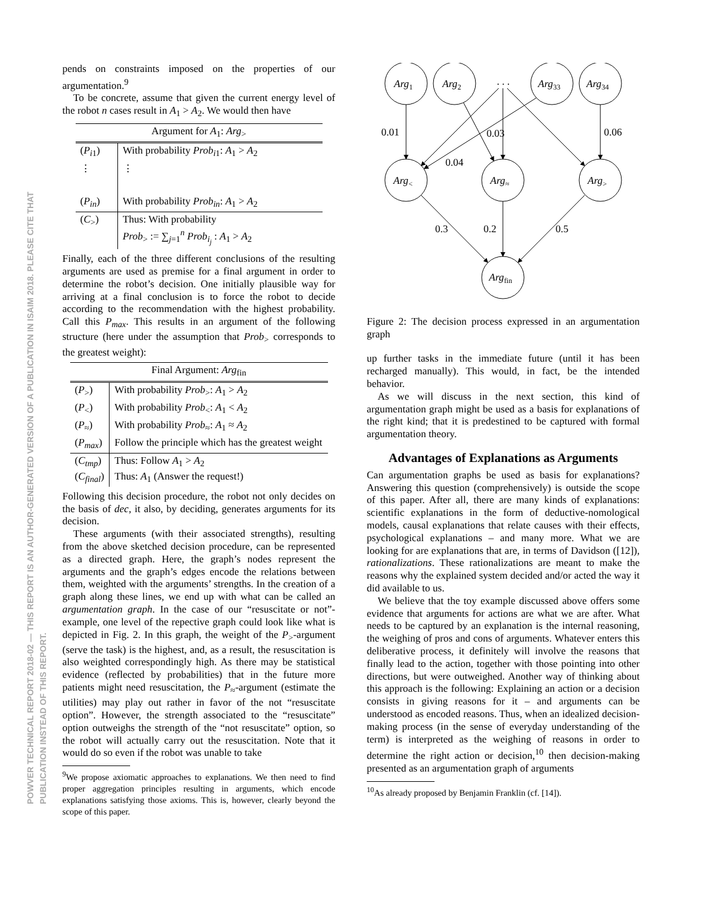POWVER TECHNICAL REPORT 2018-02 — THIS REPORT IS AN AUTHOR-GENERATED VERSION OF A PUBLICATION IN ISAIM 2018. PLEASE CITE THAT PUBLICATION INSTEAD OF THIS REPORT.
pends on constraints imposed on the properties of our argumentation.<sup>9</sup>
To be concrete, assume that given the current energy level of the robot n cases result in A<sub>1</sub> > A<sub>2</sub>. We would then have
| Argument for A<sub>1</sub>: Arg<sub>></sub> | |
| --- | --- |
| ( P<sub>i1</sub>) | With probability Prob<sub>i1</sub>: A<sub>1</sub> > A<sub>2</sub> |
| ⋮ | ⋮ |
| ( P<sub>in</sub>) | With probability Prob<sub>in</sub>: A<sub>1</sub> > A<sub>2</sub> |
| ( C<sub>></sub>) | Thus: With probability Prob<sub>></sub> := ∑<sub>j=1</sub><sup>n</sup> Prob<sub>i<sub>j</sub></sub> : A<sub>1</sub> > A<sub>2</sub> |
Finally, each of the three different conclusions of the resulting arguments are used as premise for a final argument in order to determine the robot’s decision. One initially plausible way for arriving at a final conclusion is to force the robot to decide according to the recommendation with the highest probability. Call this P<sub>max</sub>. This results in an argument of the following structure (here under the assumption that Prob<sub>></sub> corresponds to the greatest weight):
| Final Argument: Arg<sub>fin</sub> | |
| --- | --- |
| ( P<sub>></sub>) | With probability Prob<sub>></sub>: A<sub>1</sub> > A<sub>2</sub> |
| ( P<sub><</sub>) | With probability Prob<sub><</sub>: A<sub>1</sub> < A<sub>2</sub> |
| ( P<sub>≈</sub>) | With probability Prob<sub>≈</sub>: A<sub>1</sub> ≈ A<sub>2</sub> |
| ( P<sub>max</sub> ) | Follow the principle which has the greatest weight |
| ( C<sub>tmp</sub> ) ( C<sub>final</sub> ) | Thus: Follow A<sub>1</sub> > A<sub>2</sub> Thus: A<sub>1</sub> (Answer the request!) |
Following this decision procedure, the robot not only decides on the basis of dec, it also, by deciding, generates arguments for its decision.
These arguments (with their associated strengths), resulting from the above sketched decision procedure, can be represented as a directed graph. Here, the graph’s nodes represent the arguments and the graph’s edges encode the relations between them, weighted with the arguments’ strengths. In the creation of a graph along these lines, we end up with what can be called an argumentation graph. In the case of our “resuscitate or not”-example, one level of the repective graph could look like what is depicted in Fig. 2. In this graph, the weight of the P<sub>></sub>-argument (serve the task) is the highest, and, as a result, the resuscitation is also weighted correspondingly high. As there may be statistical evidence (reflected by probabilities) that in the future more patients might need resuscitation, the P<sub>≈</sub>-argument (estimate the utilities) may play out rather in favor of the not “resuscitate option”. However, the strength associated to the “resuscitate” option outweighs the strength of the “not resuscitate” option, so the robot will actually carry out the resuscitation. Note that it would do so even if the robot was unable to take
<sup>9</sup> We propose axiomatic approaches to explanations. We then need to find proper aggregation principles resulting in arguments, which encode explanations satisfying those axioms. This is, however, clearly beyond the scope of this paper.
Arg1
Arg2
. . .
Arg33
Arg34
Arg<
Arg≈
Arg>
Argfin
0.01
0.06
0.04
0.03
0.3
0.2
0.5
Figure 2: The decision process expressed in an argumentation graph
up further tasks in the immediate future (until it has been recharged manually). This would, in fact, be the intended behavior.
As we will discuss in the next section, this kind of argumentation graph might be used as a basis for explanations of the right kind; that it is predestined to be captured with formal argumentation theory.
Advantages of Explanations as Arguments
Can argumentation graphs be used as basis for explanations? Answering this question (comprehensively) is outside the scope of this paper. After all, there are many kinds of explanations: scientific explanations in the form of deductive-nomological models, causal explanations that relate causes with their effects, psychological explanations – and many more. What we are looking for are explanations that are, in terms of Davidson ([12]), rationalizations. These rationalizations are meant to make the reasons why the explained system decided and/or acted the way it did available to us.
We believe that the toy example discussed above offers some evidence that arguments for actions are what we are after. What needs to be captured by an explanation is the internal reasoning, the weighing of pros and cons of arguments. Whatever enters this deliberative process, it definitely will involve the reasons that finally lead to the action, together with those pointing into other directions, but were outweighed. Another way of thinking about this approach is the following: Explaining an action or a decision consists in giving reasons for it – and arguments can be understood as encoded reasons. Thus, when an idealized decision-making process (in the sense of everyday understanding of the term) is interpreted as the weighing of reasons in order to determine the right action or decision,<sup>10</sup> then decision-making presented as an argumentation graph of arguments
<sup>10</sup> As already proposed by Benjamin Franklin (cf. [14]).